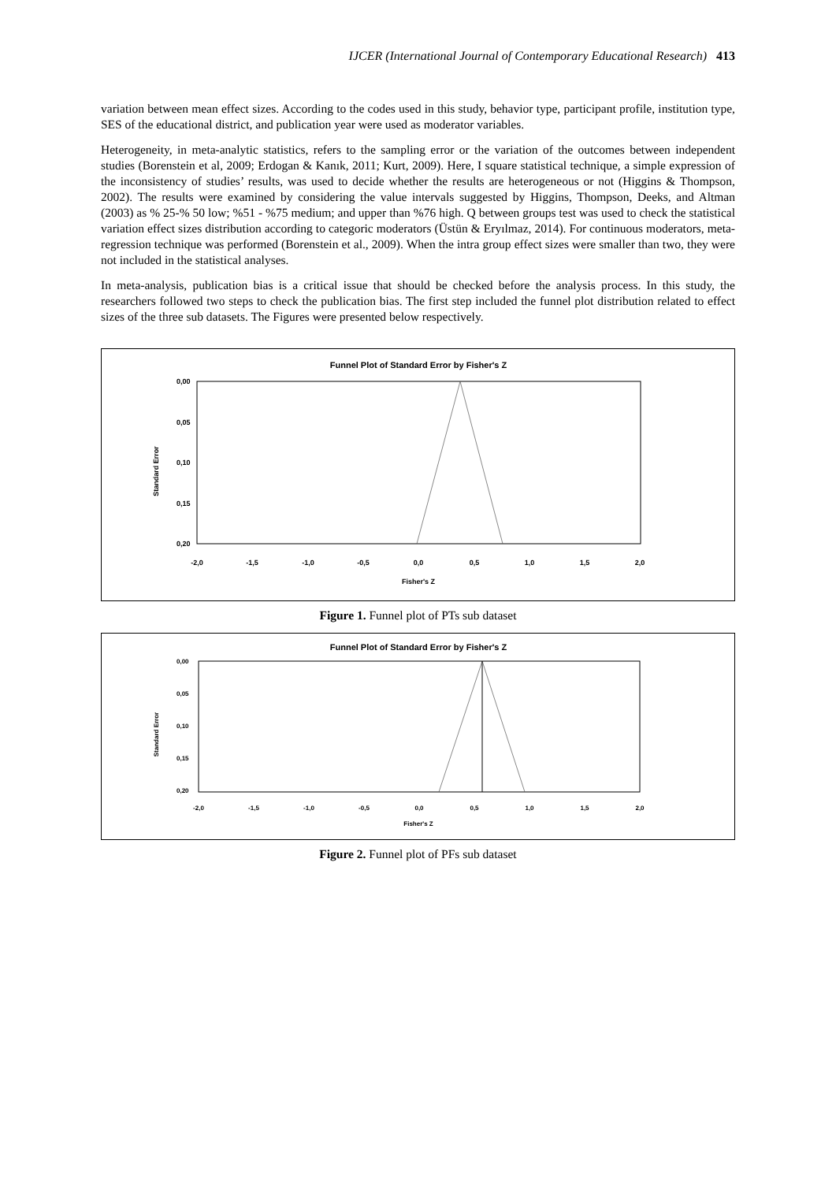IJCER (International Journal of Contemporary Educational Research) 413
variation between mean effect sizes. According to the codes used in this study, behavior type, participant profile, institution type, SES of the educational district, and publication year were used as moderator variables.
Heterogeneity, in meta-analytic statistics, refers to the sampling error or the variation of the outcomes between independent studies (Borenstein et al, 2009; Erdogan & Kanık, 2011; Kurt, 2009). Here, I square statistical technique, a simple expression of the inconsistency of studies’ results, was used to decide whether the results are heterogeneous or not (Higgins & Thompson, 2002). The results were examined by considering the value intervals suggested by Higgins, Thompson, Deeks, and Altman (2003) as % 25-% 50 low; %51 - %75 medium; and upper than %76 high. Q between groups test was used to check the statistical variation effect sizes distribution according to categoric moderators (Üstün & Eryılmaz, 2014). For continuous moderators, meta-regression technique was performed (Borenstein et al., 2009). When the intra group effect sizes were smaller than two, they were not included in the statistical analyses.
In meta-analysis, publication bias is a critical issue that should be checked before the analysis process. In this study, the researchers followed two steps to check the publication bias. The first step included the funnel plot distribution related to effect sizes of the three sub datasets. The Figures were presented below respectively.
Funnel Plot of Standard Error by Fisher's Z
0,00
0,05
0,10
0,15
0,20
Standard Error
-2,0
-1,5
-1,0
-0,5
0,0
0,5
1,0
1,5
2,0
Fisher's Z
Figure 1. Funnel plot of PTs sub dataset
Funnel Plot of Standard Error by Fisher's Z
0,00
0,05
0,10
0,15
0,20
Standard Error
-2,0
-1,5
-1,0
-0,5
0,0
0,5
1,0
1,5
2,0
Fisher's Z
Figure 2. Funnel plot of PFs sub dataset